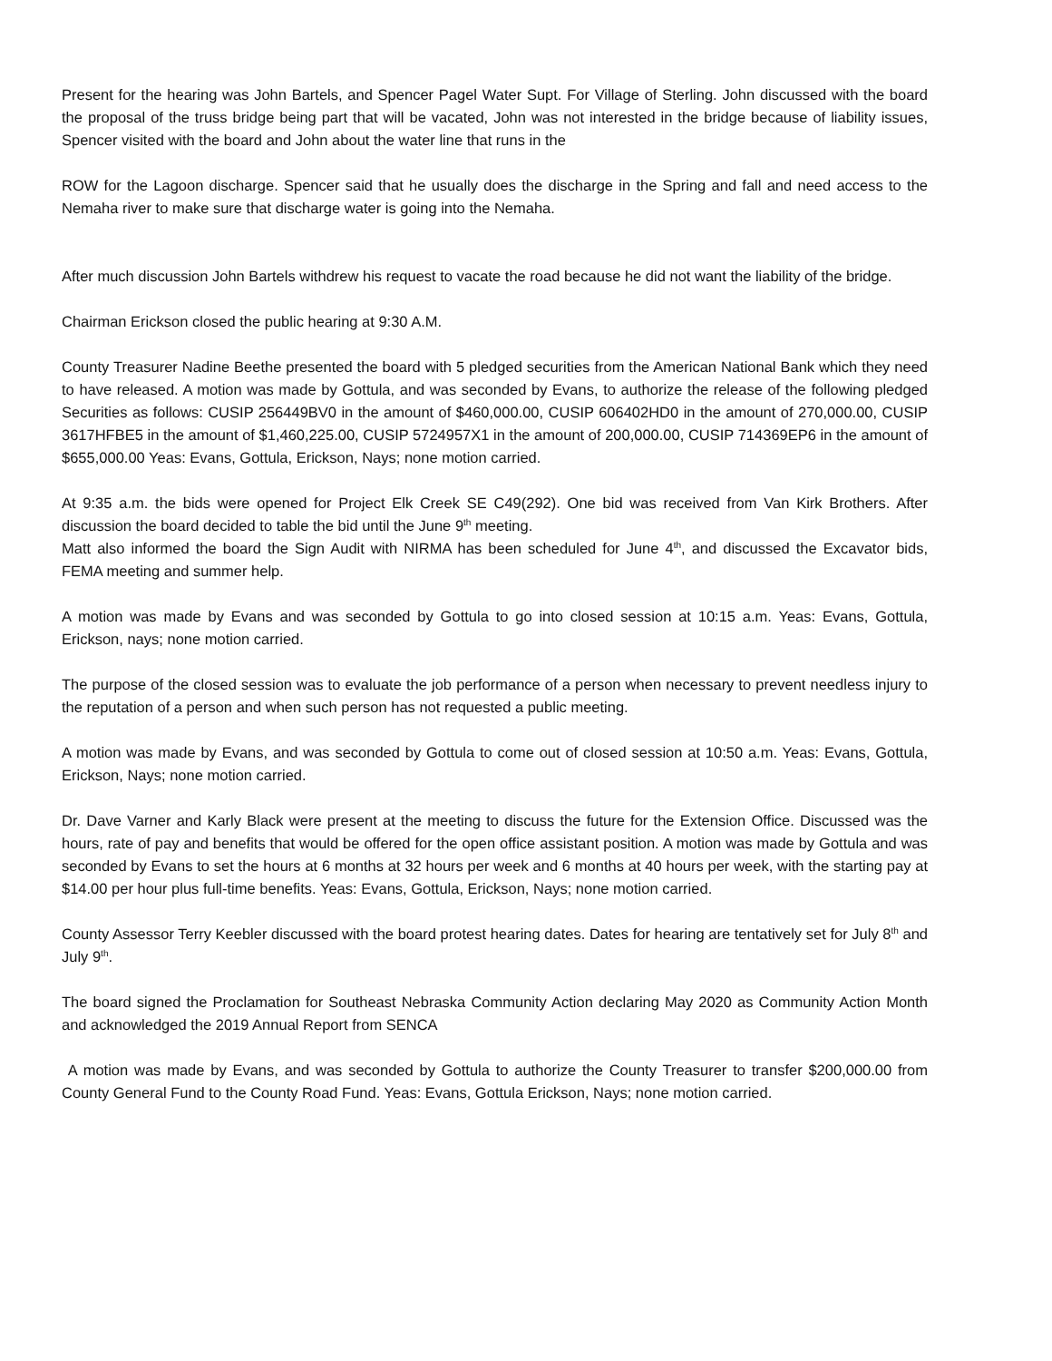Present for the hearing was John Bartels, and Spencer Pagel Water Supt. For Village of Sterling. John discussed with the board the proposal of the truss bridge being part that will be vacated, John was not interested in the bridge because of liability issues, Spencer visited with the board and John about the water line that runs in the
ROW for the Lagoon discharge. Spencer said that he usually does the discharge in the Spring and fall and need access to the Nemaha river to make sure that discharge water is going into the Nemaha.
After much discussion John Bartels withdrew his request to vacate the road because he did not want the liability of the bridge.
Chairman Erickson closed the public hearing at 9:30 A.M.
County Treasurer Nadine Beethe presented the board with 5 pledged securities from the American National Bank which they need to have released. A motion was made by Gottula, and was seconded by Evans, to authorize the release of the following pledged Securities as follows: CUSIP 256449BV0 in the amount of $460,000.00, CUSIP 606402HD0 in the amount of 270,000.00, CUSIP 3617HFBE5 in the amount of $1,460,225.00, CUSIP 5724957X1 in the amount of 200,000.00, CUSIP 714369EP6 in the amount of $655,000.00 Yeas: Evans, Gottula, Erickson, Nays; none motion carried.
At 9:35 a.m. the bids were opened for Project Elk Creek SE C49(292). One bid was received from Van Kirk Brothers. After discussion the board decided to table the bid until the June 9<sup>th</sup> meeting.
Matt also informed the board the Sign Audit with NIRMA has been scheduled for June 4<sup>th</sup>, and discussed the Excavator bids, FEMA meeting and summer help.
A motion was made by Evans and was seconded by Gottula to go into closed session at 10:15 a.m. Yeas: Evans, Gottula, Erickson, nays; none motion carried.
The purpose of the closed session was to evaluate the job performance of a person when necessary to prevent needless injury to the reputation of a person and when such person has not requested a public meeting.
A motion was made by Evans, and was seconded by Gottula to come out of closed session at 10:50 a.m. Yeas: Evans, Gottula, Erickson, Nays; none motion carried.
Dr. Dave Varner and Karly Black were present at the meeting to discuss the future for the Extension Office. Discussed was the hours, rate of pay and benefits that would be offered for the open office assistant position. A motion was made by Gottula and was seconded by Evans to set the hours at 6 months at 32 hours per week and 6 months at 40 hours per week, with the starting pay at $14.00 per hour plus full-time benefits. Yeas: Evans, Gottula, Erickson, Nays; none motion carried.
County Assessor Terry Keebler discussed with the board protest hearing dates. Dates for hearing are tentatively set for July 8<sup>th</sup> and July 9<sup>th</sup>.
The board signed the Proclamation for Southeast Nebraska Community Action declaring May 2020 as Community Action Month and acknowledged the 2019 Annual Report from SENCA
A motion was made by Evans, and was seconded by Gottula to authorize the County Treasurer to transfer $200,000.00 from County General Fund to the County Road Fund. Yeas: Evans, Gottula Erickson, Nays; none motion carried.